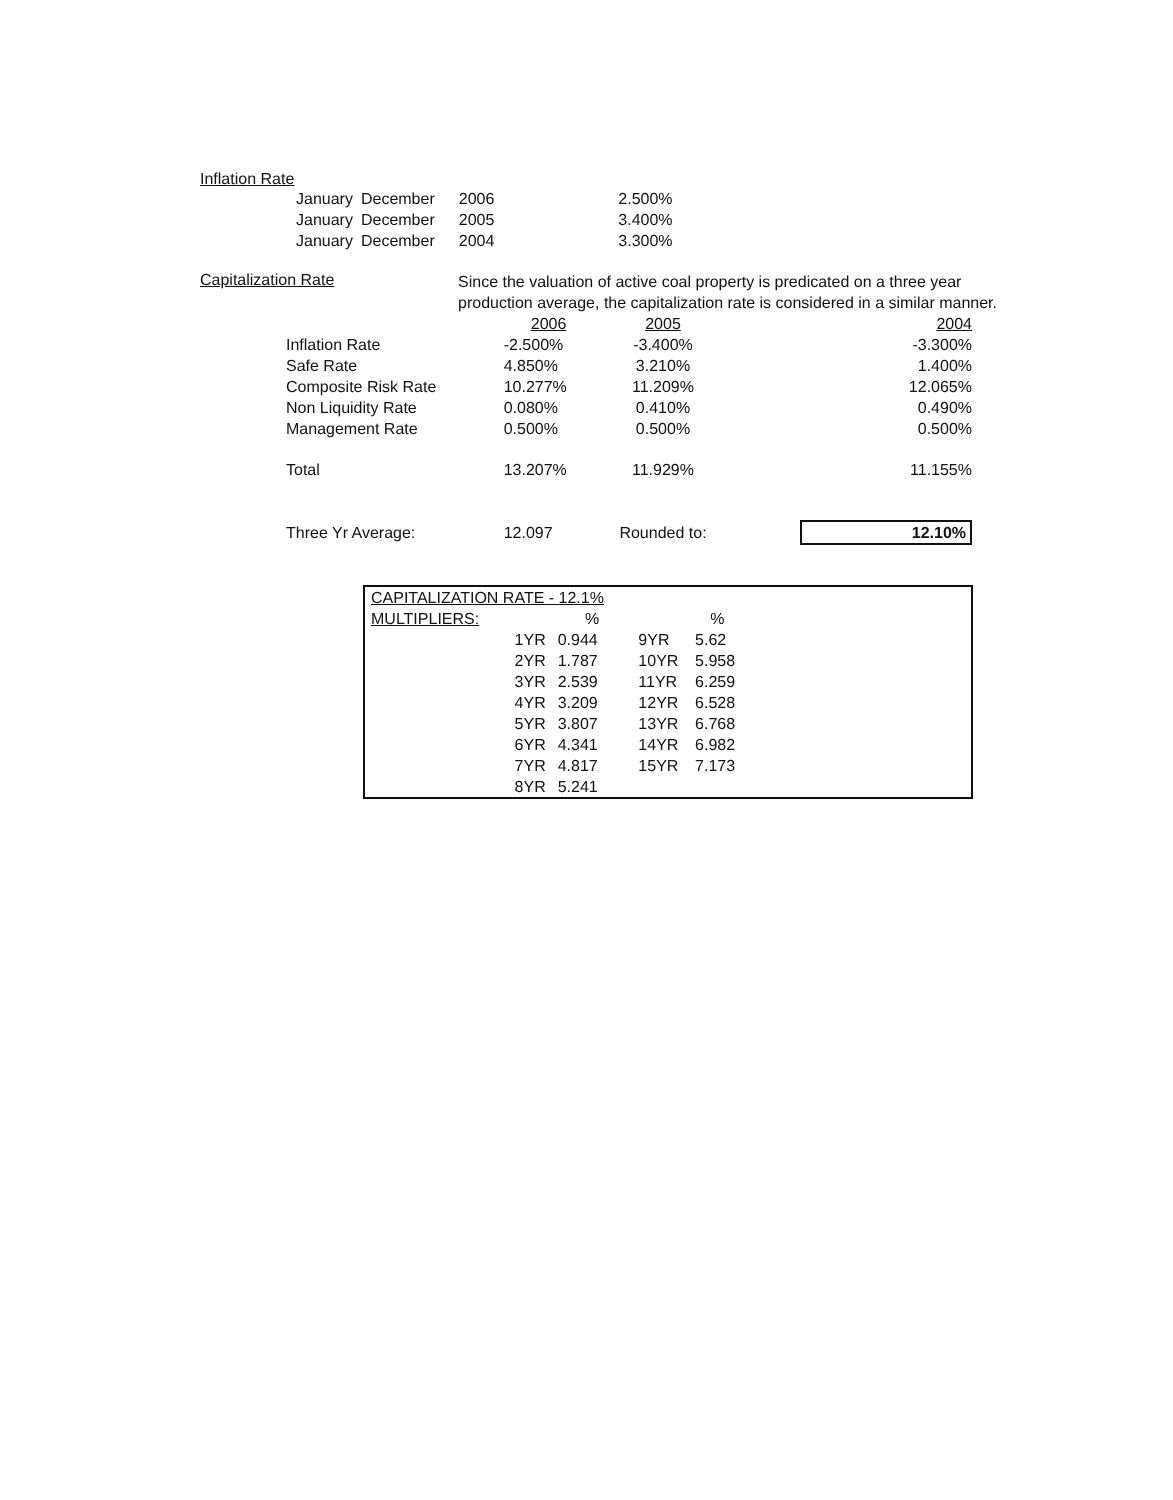Inflation Rate
| January | December | 2006 | 2.500% |
| January | December | 2005 | 3.400% |
| January | December | 2004 | 3.300% |
Capitalization Rate
Since the valuation of active coal property is predicated on a three year production average, the capitalization rate is considered in a similar manner.
| | 2006 | 2005 | 2004 |
| Inflation Rate | -2.500% | -3.400% | -3.300% |
| Safe Rate | 4.850% | 3.210% | 1.400% |
| Composite Risk Rate | 10.277% | 11.209% | 12.065% |
| Non Liquidity Rate | 0.080% | 0.410% | 0.490% |
| Management Rate | 0.500% | 0.500% | 0.500% |
| Total | 13.207% | 11.929% | 11.155% |
| Three Yr Average: | 12.097 | Rounded to: | 12.10% |
| CAPITALIZATION RATE - 12.1% | | | | | |
| MULTIPLIERS: | % | | % | | |
| 1YR | 0.944 | 9YR | 5.62 | | |
| 2YR | 1.787 | 10YR | 5.958 | | |
| 3YR | 2.539 | 11YR | 6.259 | | |
| 4YR | 3.209 | 12YR | 6.528 | | |
| 5YR | 3.807 | 13YR | 6.768 | | |
| 6YR | 4.341 | 14YR | 6.982 | | |
| 7YR | 4.817 | 15YR | 7.173 | | |
| 8YR | 5.241 | | | | |